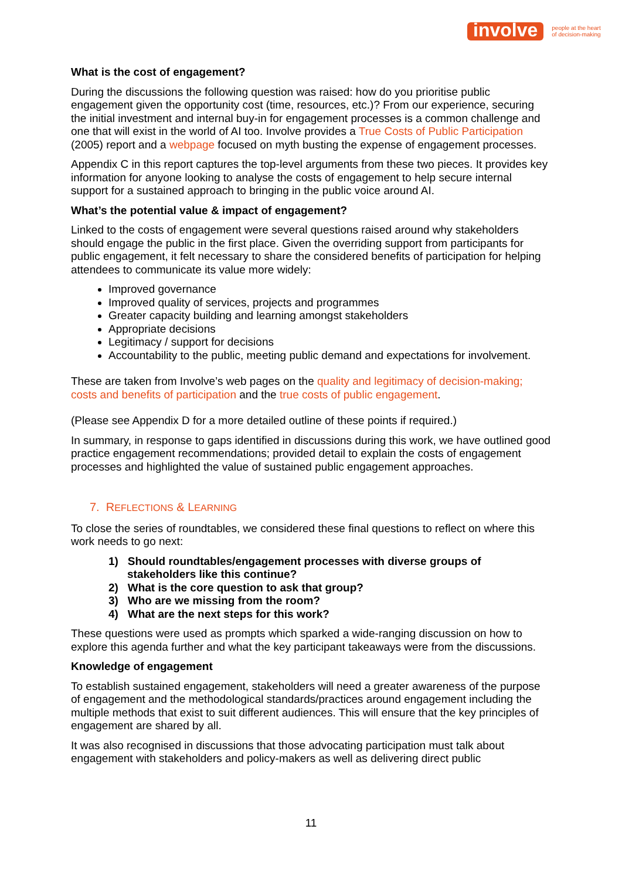involve people at the heart
of decision-making
What is the cost of engagement?
During the discussions the following question was raised: how do you prioritise public engagement given the opportunity cost (time, resources, etc.)? From our experience, securing the initial investment and internal buy-in for engagement processes is a common challenge and one that will exist in the world of AI too. Involve provides a True Costs of Public Participation (2005) report and a webpage focused on myth busting the expense of engagement processes.
Appendix C in this report captures the top-level arguments from these two pieces. It provides key information for anyone looking to analyse the costs of engagement to help secure internal support for a sustained approach to bringing in the public voice around AI.
What’s the potential value & impact of engagement?
Linked to the costs of engagement were several questions raised around why stakeholders should engage the public in the first place. Given the overriding support from participants for public engagement, it felt necessary to share the considered benefits of participation for helping attendees to communicate its value more widely:
Improved governance
Improved quality of services, projects and programmes
Greater capacity building and learning amongst stakeholders
Appropriate decisions
Legitimacy / support for decisions
Accountability to the public, meeting public demand and expectations for involvement.
These are taken from Involve’s web pages on the quality and legitimacy of decision-making; costs and benefits of participation and the true costs of public engagement.
(Please see Appendix D for a more detailed outline of these points if required.)
In summary, in response to gaps identified in discussions during this work, we have outlined good practice engagement recommendations; provided detail to explain the costs of engagement processes and highlighted the value of sustained public engagement approaches.
7. REFLECTIONS & LEARNING
To close the series of roundtables, we considered these final questions to reflect on where this work needs to go next:
1) Should roundtables/engagement processes with diverse groups of stakeholders like this continue?
2) What is the core question to ask that group?
3) Who are we missing from the room?
4) What are the next steps for this work?
These questions were used as prompts which sparked a wide-ranging discussion on how to explore this agenda further and what the key participant takeaways were from the discussions.
Knowledge of engagement
To establish sustained engagement, stakeholders will need a greater awareness of the purpose of engagement and the methodological standards/practices around engagement including the multiple methods that exist to suit different audiences. This will ensure that the key principles of engagement are shared by all.
It was also recognised in discussions that those advocating participation must talk about engagement with stakeholders and policy-makers as well as delivering direct public
11